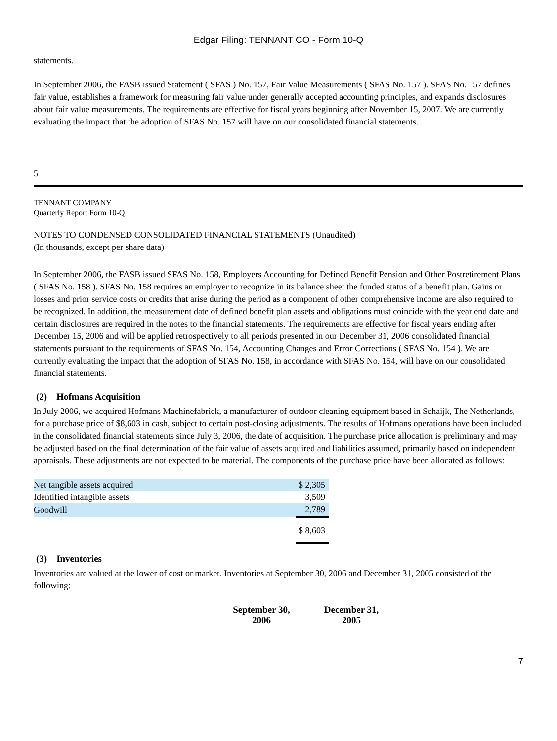Edgar Filing: TENNANT CO - Form 10-Q
statements.
In September 2006, the FASB issued Statement ( SFAS ) No. 157, Fair Value Measurements ( SFAS No. 157 ). SFAS No. 157 defines fair value, establishes a framework for measuring fair value under generally accepted accounting principles, and expands disclosures about fair value measurements. The requirements are effective for fiscal years beginning after November 15, 2007. We are currently evaluating the impact that the adoption of SFAS No. 157 will have on our consolidated financial statements.
5
TENNANT COMPANY
Quarterly Report Form 10-Q
NOTES TO CONDENSED CONSOLIDATED FINANCIAL STATEMENTS (Unaudited)
(In thousands, except per share data)
In September 2006, the FASB issued SFAS No. 158, Employers Accounting for Defined Benefit Pension and Other Postretirement Plans ( SFAS No. 158 ). SFAS No. 158 requires an employer to recognize in its balance sheet the funded status of a benefit plan. Gains or losses and prior service costs or credits that arise during the period as a component of other comprehensive income are also required to be recognized. In addition, the measurement date of defined benefit plan assets and obligations must coincide with the year end date and certain disclosures are required in the notes to the financial statements. The requirements are effective for fiscal years ending after December 15, 2006 and will be applied retrospectively to all periods presented in our December 31, 2006 consolidated financial statements pursuant to the requirements of SFAS No. 154, Accounting Changes and Error Corrections ( SFAS No. 154 ). We are currently evaluating the impact that the adoption of SFAS No. 158, in accordance with SFAS No. 154, will have on our consolidated financial statements.
(2) Hofmans Acquisition
In July 2006, we acquired Hofmans Machinefabriek, a manufacturer of outdoor cleaning equipment based in Schaijk, The Netherlands, for a purchase price of $8,603 in cash, subject to certain post-closing adjustments. The results of Hofmans operations have been included in the consolidated financial statements since July 3, 2006, the date of acquisition. The purchase price allocation is preliminary and may be adjusted based on the final determination of the fair value of assets acquired and liabilities assumed, primarily based on independent appraisals. These adjustments are not expected to be material. The components of the purchase price have been allocated as follows:
| Net tangible assets acquired | $ 2,305 |
| Identified intangible assets | 3,509 |
| Goodwill | 2,789 |
| | $ 8,603 |
(3) Inventories
Inventories are valued at the lower of cost or market. Inventories at September 30, 2006 and December 31, 2005 consisted of the following:
| September 30, 2006 | December 31, 2005 |
| --- | --- |
7